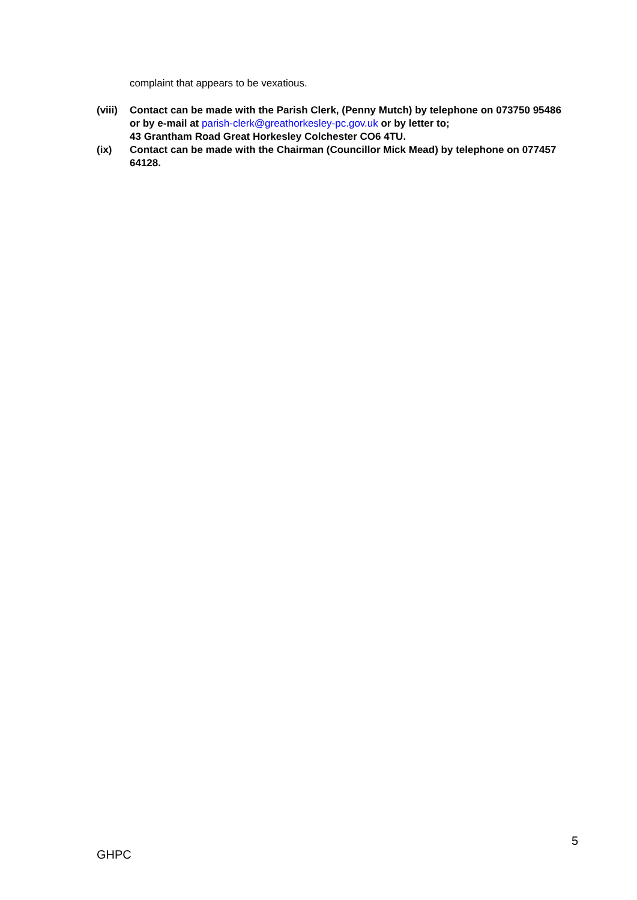complaint that appears to be vexatious.
(viii)
Contact can be made with the Parish Clerk, (Penny Mutch) by telephone on 073750 95486
or by e-mail at parish-clerk@greathorkesley-pc.gov.uk or by letter to;
43 Grantham Road Great Horkesley Colchester CO6 4TU.
(ix) Contact can be made with the Chairman (Councillor Mick Mead) by telephone on 077457 64128.
5
GHPC